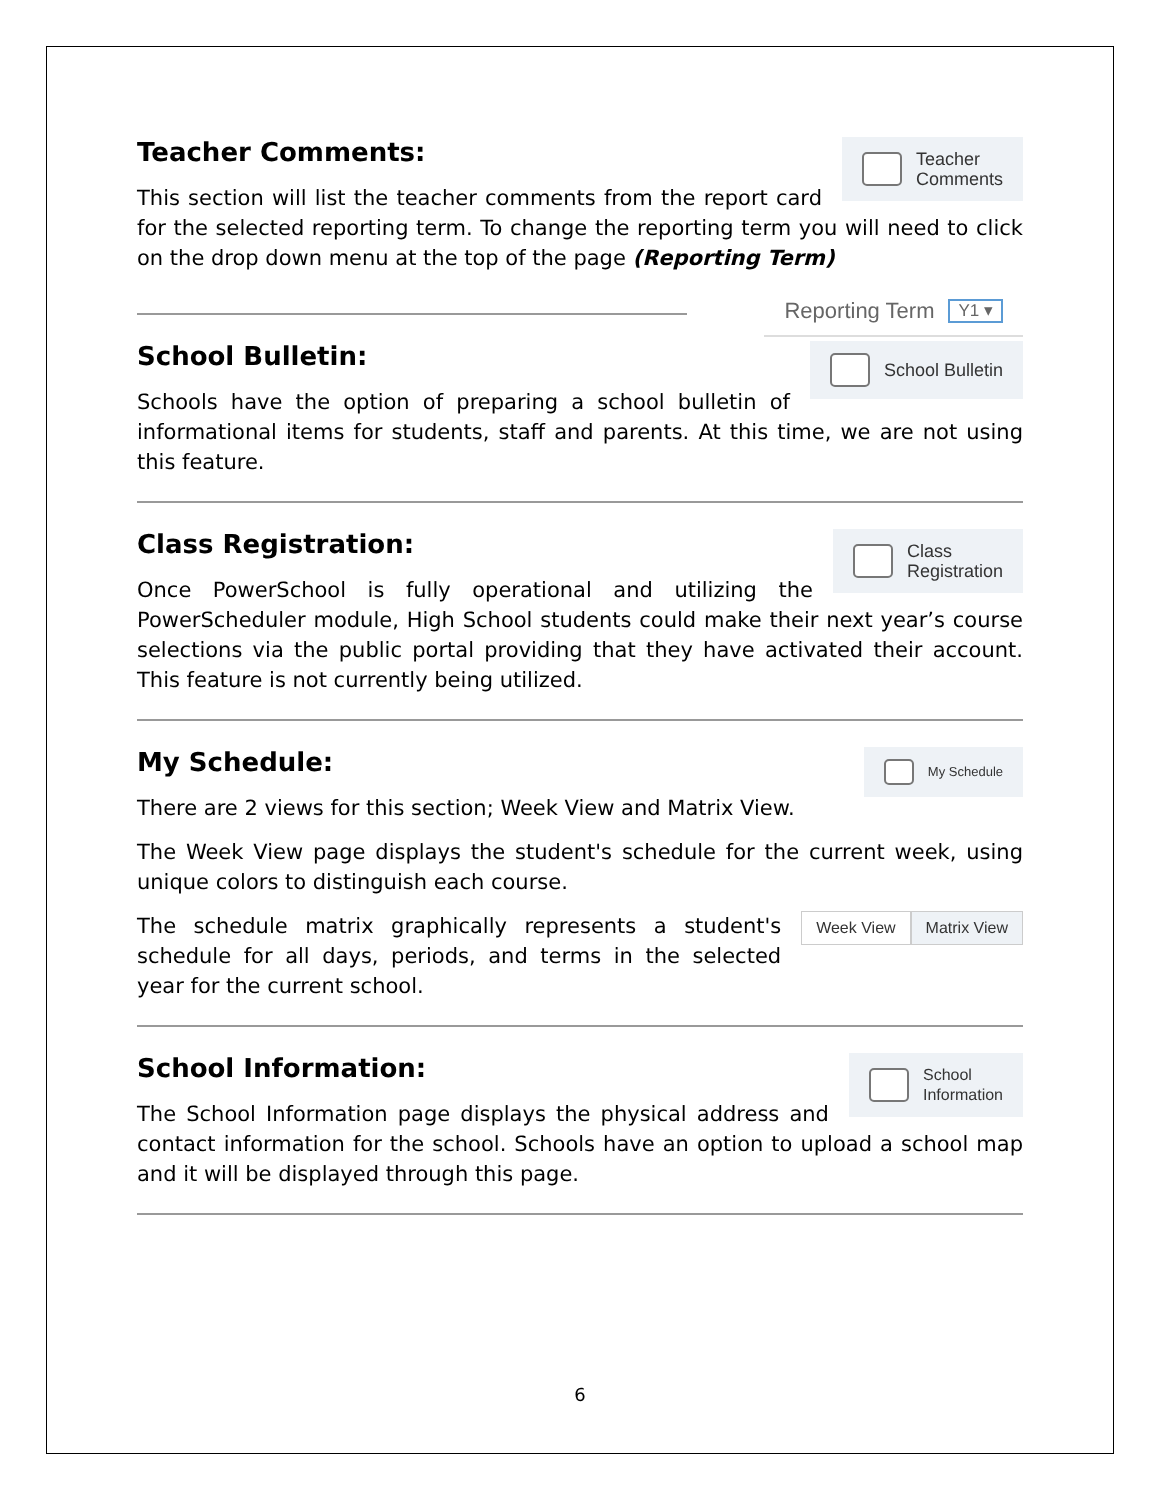Teacher
Comments
Teacher Comments:
This section will list the teacher comments from the report card for the selected reporting term. To change the reporting term you will need to click on the drop down menu at the top of the page (Reporting Term)
Reporting Term Y1 ▾ School Bulletin
School Bulletin:
Schools have the option of preparing a school bulletin of informational items for students, staff and parents. At this time, we are not using this feature.
Class
Registration
Class Registration:
Once PowerSchool is fully operational and utilizing the PowerScheduler module, High School students could make their next year’s course selections via the public portal providing that they have activated their account. This feature is not currently being utilized.
My Schedule
My Schedule:
There are 2 views for this section; Week View and Matrix View.
The Week View page displays the student's schedule for the current week, using unique colors to distinguish each course.
Week View Matrix View
The schedule matrix graphically represents a student's schedule for all days, periods, and terms in the selected year for the current school.
School
Information
School Information:
The School Information page displays the physical address and contact information for the school. Schools have an option to upload a school map and it will be displayed through this page.
6